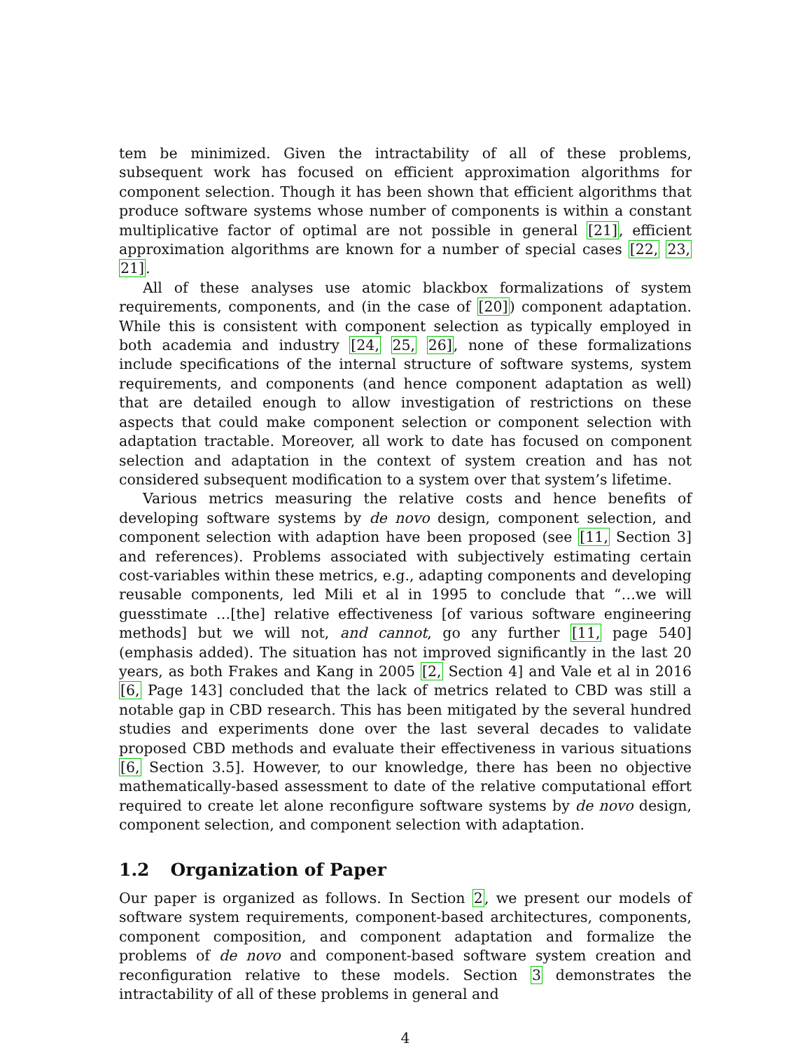tem be minimized. Given the intractability of all of these problems, subsequent work has focused on efficient approximation algorithms for component selection. Though it has been shown that efficient algorithms that produce software systems whose number of components is within a constant multiplicative factor of optimal are not possible in general [21], efficient approximation algorithms are known for a number of special cases [22, 23, 21].
All of these analyses use atomic blackbox formalizations of system requirements, components, and (in the case of [20]) component adaptation. While this is consistent with component selection as typically employed in both academia and industry [24, 25, 26], none of these formalizations include specifications of the internal structure of software systems, system requirements, and components (and hence component adaptation as well) that are detailed enough to allow investigation of restrictions on these aspects that could make component selection or component selection with adaptation tractable. Moreover, all work to date has focused on component selection and adaptation in the context of system creation and has not considered subsequent modification to a system over that system’s lifetime.
Various metrics measuring the relative costs and hence benefits of developing software systems by de novo design, component selection, and component selection with adaption have been proposed (see [11, Section 3] and references). Problems associated with subjectively estimating certain cost-variables within these metrics, e.g., adapting components and developing reusable components, led Mili et al in 1995 to conclude that “…we will guesstimate …[the] relative effectiveness [of various software engineering methods] but we will not, and cannot, go any further [11, page 540] (emphasis added). The situation has not improved significantly in the last 20 years, as both Frakes and Kang in 2005 [2, Section 4] and Vale et al in 2016 [6, Page 143] concluded that the lack of metrics related to CBD was still a notable gap in CBD research. This has been mitigated by the several hundred studies and experiments done over the last several decades to validate proposed CBD methods and evaluate their effectiveness in various situations [6, Section 3.5]. However, to our knowledge, there has been no objective mathematically-based assessment to date of the relative computational effort required to create let alone reconfigure software systems by de novo design, component selection, and component selection with adaptation.
1.2 Organization of Paper
Our paper is organized as follows. In Section 2, we present our models of software system requirements, component-based architectures, components, component composition, and component adaptation and formalize the problems of de novo and component-based software system creation and reconfiguration relative to these models. Section 3 demonstrates the intractability of all of these problems in general and
4